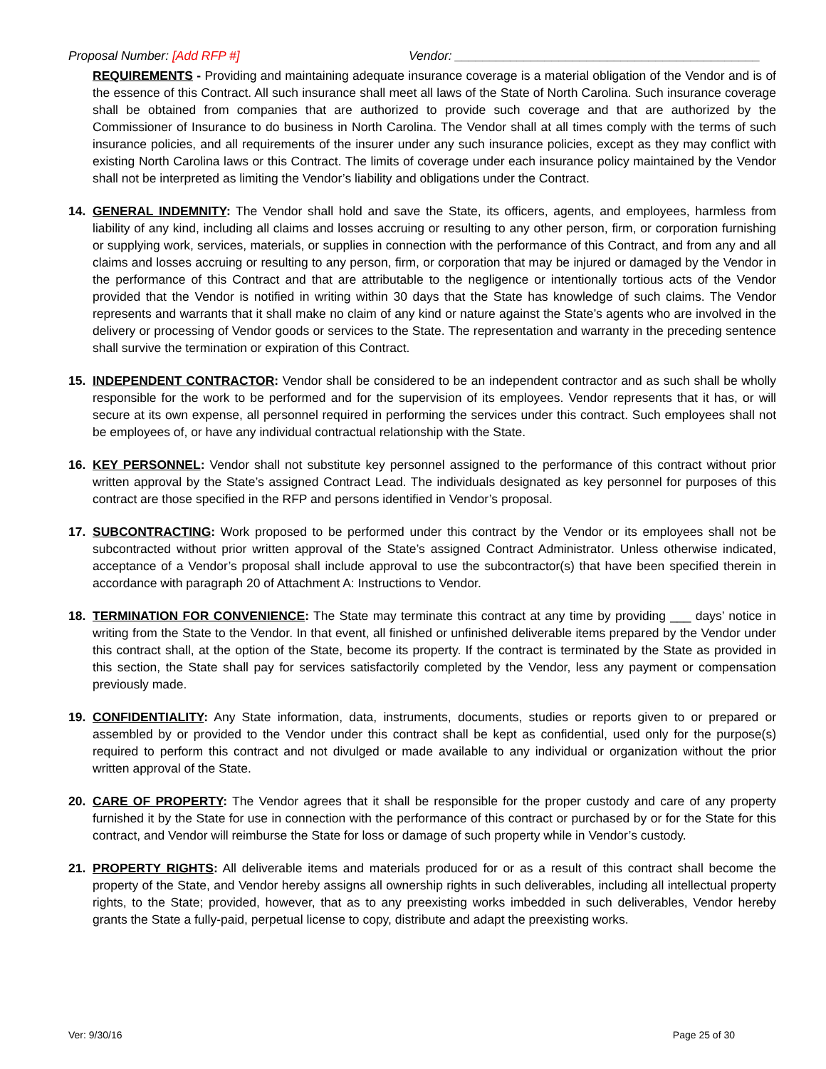Proposal Number: [Add RFP #] Vendor: ____________________________________________
REQUIREMENTS - Providing and maintaining adequate insurance coverage is a material obligation of the Vendor and is of the essence of this Contract. All such insurance shall meet all laws of the State of North Carolina. Such insurance coverage shall be obtained from companies that are authorized to provide such coverage and that are authorized by the Commissioner of Insurance to do business in North Carolina. The Vendor shall at all times comply with the terms of such insurance policies, and all requirements of the insurer under any such insurance policies, except as they may conflict with existing North Carolina laws or this Contract. The limits of coverage under each insurance policy maintained by the Vendor shall not be interpreted as limiting the Vendor’s liability and obligations under the Contract.
14. GENERAL INDEMNITY: The Vendor shall hold and save the State, its officers, agents, and employees, harmless from liability of any kind, including all claims and losses accruing or resulting to any other person, firm, or corporation furnishing or supplying work, services, materials, or supplies in connection with the performance of this Contract, and from any and all claims and losses accruing or resulting to any person, firm, or corporation that may be injured or damaged by the Vendor in the performance of this Contract and that are attributable to the negligence or intentionally tortious acts of the Vendor provided that the Vendor is notified in writing within 30 days that the State has knowledge of such claims. The Vendor represents and warrants that it shall make no claim of any kind or nature against the State’s agents who are involved in the delivery or processing of Vendor goods or services to the State. The representation and warranty in the preceding sentence shall survive the termination or expiration of this Contract.
15. INDEPENDENT CONTRACTOR: Vendor shall be considered to be an independent contractor and as such shall be wholly responsible for the work to be performed and for the supervision of its employees. Vendor represents that it has, or will secure at its own expense, all personnel required in performing the services under this contract. Such employees shall not be employees of, or have any individual contractual relationship with the State.
16. KEY PERSONNEL: Vendor shall not substitute key personnel assigned to the performance of this contract without prior written approval by the State’s assigned Contract Lead. The individuals designated as key personnel for purposes of this contract are those specified in the RFP and persons identified in Vendor’s proposal.
17. SUBCONTRACTING: Work proposed to be performed under this contract by the Vendor or its employees shall not be subcontracted without prior written approval of the State’s assigned Contract Administrator. Unless otherwise indicated, acceptance of a Vendor’s proposal shall include approval to use the subcontractor(s) that have been specified therein in accordance with paragraph 20 of Attachment A: Instructions to Vendor.
18. TERMINATION FOR CONVENIENCE: The State may terminate this contract at any time by providing ___ days’ notice in writing from the State to the Vendor. In that event, all finished or unfinished deliverable items prepared by the Vendor under this contract shall, at the option of the State, become its property. If the contract is terminated by the State as provided in this section, the State shall pay for services satisfactorily completed by the Vendor, less any payment or compensation previously made.
19. CONFIDENTIALITY: Any State information, data, instruments, documents, studies or reports given to or prepared or assembled by or provided to the Vendor under this contract shall be kept as confidential, used only for the purpose(s) required to perform this contract and not divulged or made available to any individual or organization without the prior written approval of the State.
20. CARE OF PROPERTY: The Vendor agrees that it shall be responsible for the proper custody and care of any property furnished it by the State for use in connection with the performance of this contract or purchased by or for the State for this contract, and Vendor will reimburse the State for loss or damage of such property while in Vendor’s custody.
21. PROPERTY RIGHTS: All deliverable items and materials produced for or as a result of this contract shall become the property of the State, and Vendor hereby assigns all ownership rights in such deliverables, including all intellectual property rights, to the State; provided, however, that as to any preexisting works imbedded in such deliverables, Vendor hereby grants the State a fully-paid, perpetual license to copy, distribute and adapt the preexisting works.
Ver: 9/30/16 Page 25 of 30